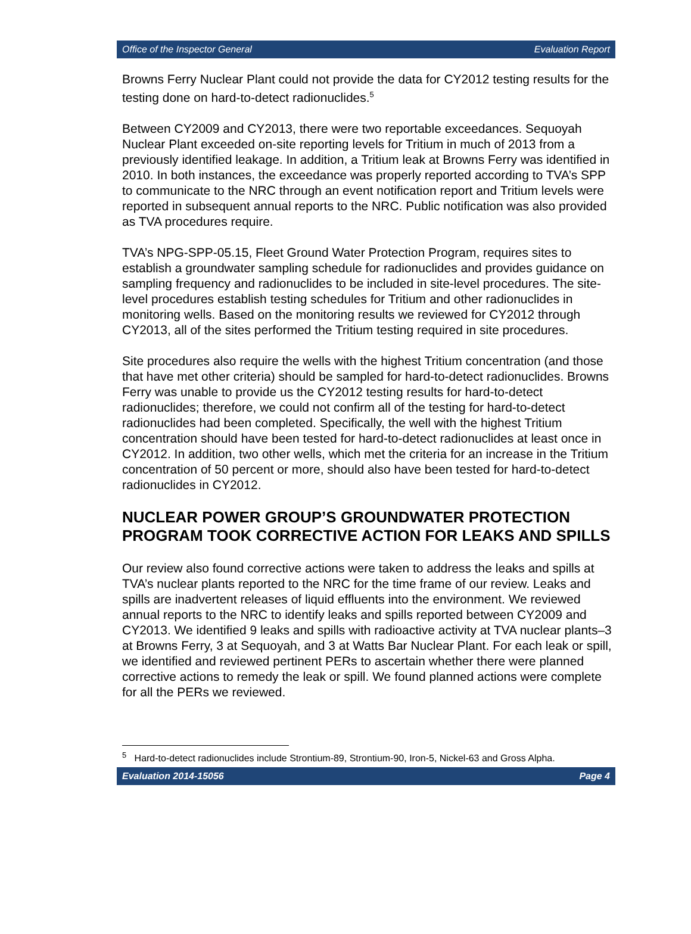Office of the Inspector General Evaluation Report
Browns Ferry Nuclear Plant could not provide the data for CY2012 testing results for the testing done on hard-to-detect radionuclides.<sup>5</sup>
Between CY2009 and CY2013, there were two reportable exceedances. Sequoyah Nuclear Plant exceeded on-site reporting levels for Tritium in much of 2013 from a previously identified leakage. In addition, a Tritium leak at Browns Ferry was identified in 2010. In both instances, the exceedance was properly reported according to TVA’s SPP to communicate to the NRC through an event notification report and Tritium levels were reported in subsequent annual reports to the NRC. Public notification was also provided as TVA procedures require.
TVA’s NPG-SPP-05.15, Fleet Ground Water Protection Program, requires sites to establish a groundwater sampling schedule for radionuclides and provides guidance on sampling frequency and radionuclides to be included in site-level procedures. The site-level procedures establish testing schedules for Tritium and other radionuclides in monitoring wells. Based on the monitoring results we reviewed for CY2012 through CY2013, all of the sites performed the Tritium testing required in site procedures.
Site procedures also require the wells with the highest Tritium concentration (and those that have met other criteria) should be sampled for hard-to-detect radionuclides. Browns Ferry was unable to provide us the CY2012 testing results for hard-to-detect radionuclides; therefore, we could not confirm all of the testing for hard-to-detect radionuclides had been completed. Specifically, the well with the highest Tritium concentration should have been tested for hard-to-detect radionuclides at least once in CY2012. In addition, two other wells, which met the criteria for an increase in the Tritium concentration of 50 percent or more, should also have been tested for hard-to-detect radionuclides in CY2012.
NUCLEAR POWER GROUP’S GROUNDWATER PROTECTION PROGRAM TOOK CORRECTIVE ACTION FOR LEAKS AND SPILLS
Our review also found corrective actions were taken to address the leaks and spills at TVA’s nuclear plants reported to the NRC for the time frame of our review. Leaks and spills are inadvertent releases of liquid effluents into the environment. We reviewed annual reports to the NRC to identify leaks and spills reported between CY2009 and CY2013. We identified 9 leaks and spills with radioactive activity at TVA nuclear plants–3 at Browns Ferry, 3 at Sequoyah, and 3 at Watts Bar Nuclear Plant. For each leak or spill, we identified and reviewed pertinent PERs to ascertain whether there were planned corrective actions to remedy the leak or spill. We found planned actions were complete for all the PERs we reviewed.
<sup>5</sup> Hard-to-detect radionuclides include Strontium-89, Strontium-90, Iron-5, Nickel-63 and Gross Alpha.
Evaluation 2014-15056 Page 4